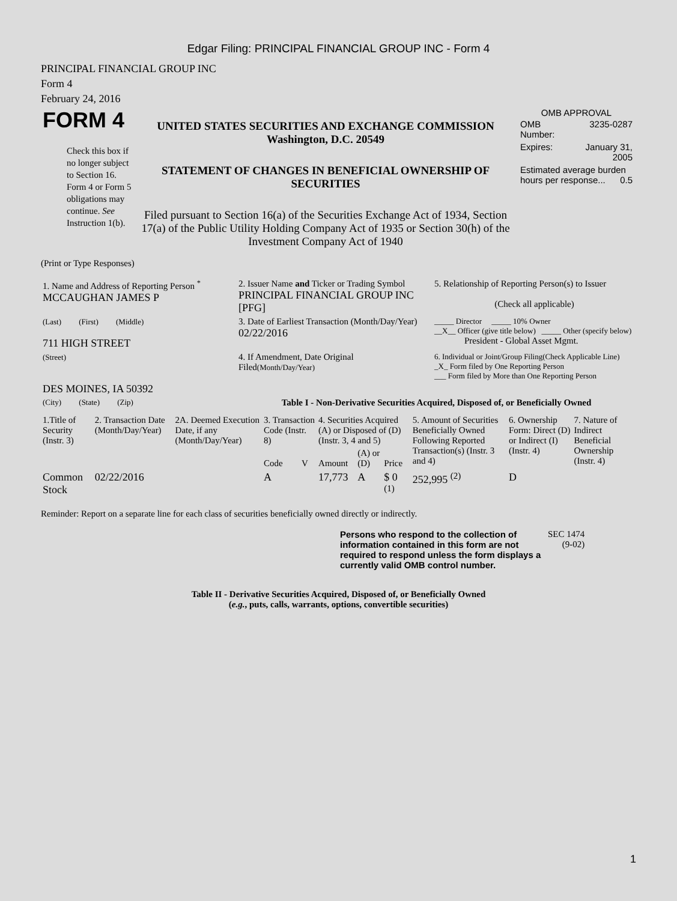Edgar Filing: PRINCIPAL FINANCIAL GROUP INC - Form 4
PRINCIPAL FINANCIAL GROUP INC
Form 4
February 24, 2016
| FORM 4 Check this box if no longer subject to Section 16. Form 4 or Form 5 obligations may continue. See Instruction 1(b). | UNITED STATES SECURITIES AND EXCHANGE COMMISSION Washington, D.C. 20549 STATEMENT OF CHANGES IN BENEFICIAL OWNERSHIP OF SECURITIES Filed pursuant to Section 16(a) of the Securities Exchange Act of 1934, Section 17(a) of the Public Utility Holding Company Act of 1935 or Section 30(h) of the Investment Company Act of 1940 | OMB APPROVAL / OMB Number: / 3235-0287 / / Expires: / January 31, 2005 / / Estimated average burden hours per response... 0.5 / / |
(Print or Type Responses)
| 1. Name and Address of Reporting Person <sup>*</sup> MCCAUGHAN JAMES P | 2. Issuer Name and Ticker or Trading Symbol PRINCIPAL FINANCIAL GROUP INC [PFG] | 5. Relationship of Reporting Person(s) to Issuer (Check all applicable) |
| (Last) (First) (Middle) 711 HIGH STREET | 3. Date of Earliest Transaction (Month/Day/Year) 02/22/2016 | _____ Director _____ 10% Owner __X__ Officer (give title below) _____ Other (specify below) President - Global Asset Mgmt. |
| (Street) DES MOINES, IA 50392 | 4. If Amendment, Date Original Filed (Month/Day/Year) | 6. Individual or Joint/Group Filing(Check Applicable Line) _X_ Form filed by One Reporting Person ___ Form filed by More than One Reporting Person |
| (City) (State) (Zip) | Table I - Non-Derivative Securities Acquired, Disposed of, or Beneficially Owned | |
| 1.Title of Security (Instr. 3) | 2. Transaction Date (Month/Day/Year) | 2A. Deemed Execution Date, if any (Month/Day/Year) | 3. Transaction Code (Instr. 8) | | 4. Securities Acquired (A) or Disposed of (D) (Instr. 3, 4 and 5) | | | 5. Amount of Securities Beneficially Owned Following Reported Transaction(s) (Instr. 3 and 4) | 6. Ownership Form: Direct (D) or Indirect (I) (Instr. 4) | 7. Nature of Indirect Beneficial Ownership (Instr. 4) |
| --- | --- | --- | --- | --- | --- | --- | --- | --- | --- | --- |
| | | | Code | V | Amount | (A) or (D) | Price | | | |
| Common Stock | 02/22/2016 | | A | | 17,773 | A | $ 0 <sup>(1)</sup> | 252,995 <sup>(2)</sup> | D | |
Reminder: Report on a separate line for each class of securities beneficially owned directly or indirectly.
| Persons who respond to the collection of information contained in this form are not required to respond unless the form displays a currently valid OMB control number. | SEC 1474 (9-02) |
Table II - Derivative Securities Acquired, Disposed of, or Beneficially Owned
(e.g., puts, calls, warrants, options, convertible securities)
1